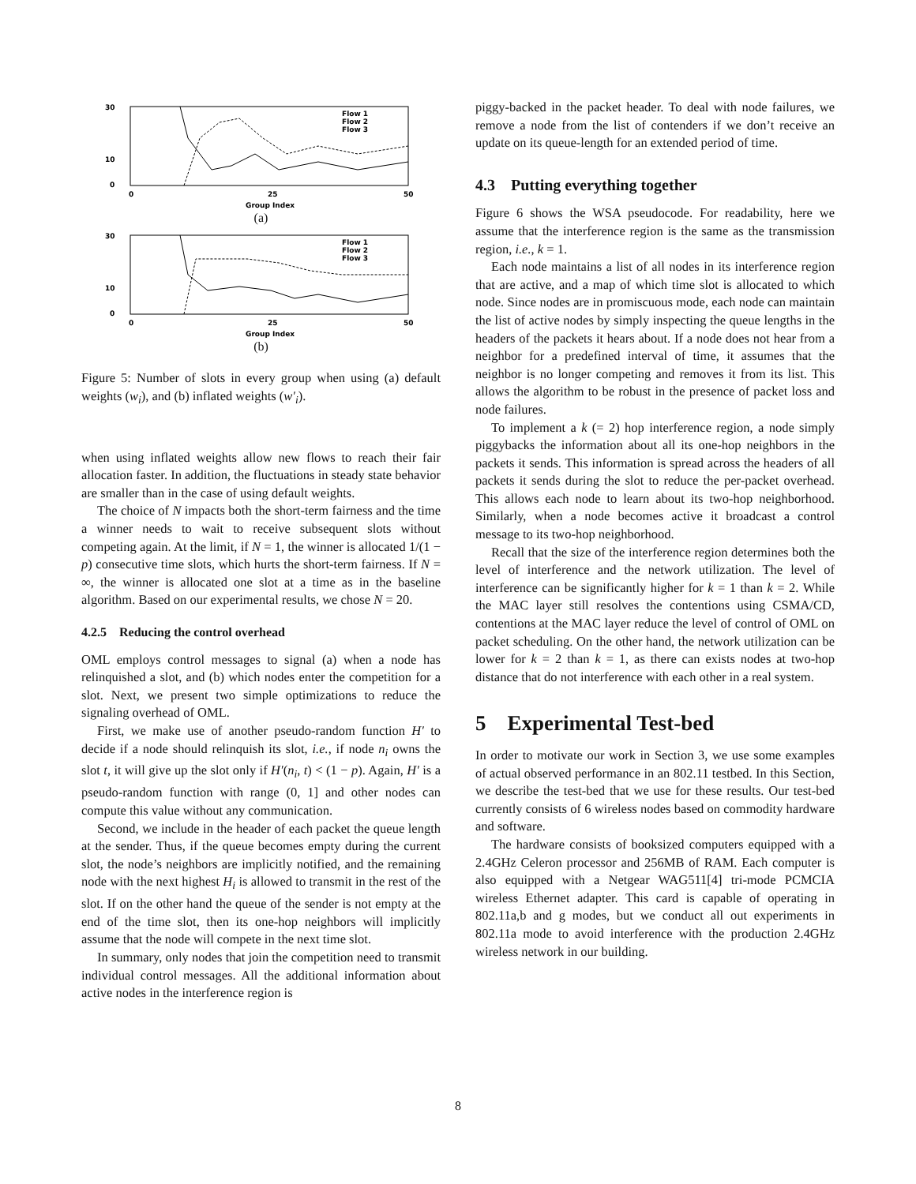30
10
0
0
25
50
Flow 1
Flow 2
Flow 3
Group Index
(a)
30
10
0
0
25
50
Flow 1
Flow 2
Flow 3
Group Index
(b)
Figure 5: Number of slots in every group when using (a) default weights (w<sub>i</sub>), and (b) inflated weights (w′<sub>i</sub>).
when using inflated weights allow new flows to reach their fair allocation faster. In addition, the fluctuations in steady state behavior are smaller than in the case of using default weights.
The choice of N impacts both the short-term fairness and the time a winner needs to wait to receive subsequent slots without competing again. At the limit, if N = 1, the winner is allocated 1/(1 − p) consecutive time slots, which hurts the short-term fairness. If N = ∞, the winner is allocated one slot at a time as in the baseline algorithm. Based on our experimental results, we chose N = 20.
4.2.5 Reducing the control overhead
OML employs control messages to signal (a) when a node has relinquished a slot, and (b) which nodes enter the competition for a slot. Next, we present two simple optimizations to reduce the signaling overhead of OML.
First, we make use of another pseudo-random function H′ to decide if a node should relinquish its slot, i.e., if node n<sub>i</sub> owns the slot t, it will give up the slot only if H′(n<sub>i</sub>, t) < (1 − p). Again, H′ is a pseudo-random function with range (0, 1] and other nodes can compute this value without any communication.
Second, we include in the header of each packet the queue length at the sender. Thus, if the queue becomes empty during the current slot, the node’s neighbors are implicitly notified, and the remaining node with the next highest H<sub>i</sub> is allowed to transmit in the rest of the slot. If on the other hand the queue of the sender is not empty at the end of the time slot, then its one-hop neighbors will implicitly assume that the node will compete in the next time slot.
In summary, only nodes that join the competition need to transmit individual control messages. All the additional information about active nodes in the interference region is
piggy-backed in the packet header. To deal with node failures, we remove a node from the list of contenders if we don’t receive an update on its queue-length for an extended period of time.
4.3 Putting everything together
Figure 6 shows the WSA pseudocode. For readability, here we assume that the interference region is the same as the transmission region, i.e., k = 1.
Each node maintains a list of all nodes in its interference region that are active, and a map of which time slot is allocated to which node. Since nodes are in promiscuous mode, each node can maintain the list of active nodes by simply inspecting the queue lengths in the headers of the packets it hears about. If a node does not hear from a neighbor for a predefined interval of time, it assumes that the neighbor is no longer competing and removes it from its list. This allows the algorithm to be robust in the presence of packet loss and node failures.
To implement a k (= 2) hop interference region, a node simply piggybacks the information about all its one-hop neighbors in the packets it sends. This information is spread across the headers of all packets it sends during the slot to reduce the per-packet overhead. This allows each node to learn about its two-hop neighborhood. Similarly, when a node becomes active it broadcast a control message to its two-hop neighborhood.
Recall that the size of the interference region determines both the level of interference and the network utilization. The level of interference can be significantly higher for k = 1 than k = 2. While the MAC layer still resolves the contentions using CSMA/CD, contentions at the MAC layer reduce the level of control of OML on packet scheduling. On the other hand, the network utilization can be lower for k = 2 than k = 1, as there can exists nodes at two-hop distance that do not interference with each other in a real system.
5 Experimental Test-bed
In order to motivate our work in Section 3, we use some examples of actual observed performance in an 802.11 testbed. In this Section, we describe the test-bed that we use for these results. Our test-bed currently consists of 6 wireless nodes based on commodity hardware and software.
The hardware consists of booksized computers equipped with a 2.4GHz Celeron processor and 256MB of RAM. Each computer is also equipped with a Netgear WAG511[4] tri-mode PCMCIA wireless Ethernet adapter. This card is capable of operating in 802.11a,b and g modes, but we conduct all out experiments in 802.11a mode to avoid interference with the production 2.4GHz wireless network in our building.
8